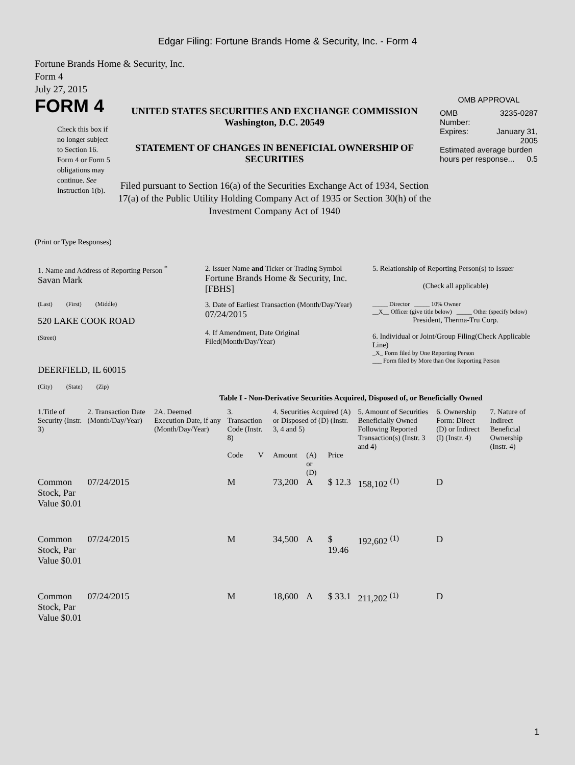Edgar Filing: Fortune Brands Home & Security, Inc. - Form 4
Fortune Brands Home & Security, Inc.
Form 4
July 27, 2015
FORM 4
Check this box if no longer subject to Section 16. Form 4 or Form 5 obligations may continue. See Instruction 1(b).
UNITED STATES SECURITIES AND EXCHANGE COMMISSION
Washington, D.C. 20549
STATEMENT OF CHANGES IN BENEFICIAL OWNERSHIP OF SECURITIES
Filed pursuant to Section 16(a) of the Securities Exchange Act of 1934, Section 17(a) of the Public Utility Holding Company Act of 1935 or Section 30(h) of the Investment Company Act of 1940
OMB APPROVAL
| OMB Number: | 3235-0287 |
| Expires: | January 31, 2005 |
| Estimated average burden hours per response... 0.5 | |
(Print or Type Responses)
| 1. Name and Address of Reporting Person <sup>*</sup> Savan Mark | 2. Issuer Name and Ticker or Trading Symbol Fortune Brands Home & Security, Inc. [FBHS] | 5. Relationship of Reporting Person(s) to Issuer (Check all applicable) |
| (Last) (First) (Middle) 520 LAKE COOK ROAD (Street) DEERFIELD, IL 60015 (City) (State) (Zip) | 3. Date of Earliest Transaction (Month/Day/Year) 07/24/2015 4. If Amendment, Date Original Filed(Month/Day/Year) | _____ Director _____ 10% Owner __X__ Officer (give title below) _____ Other (specify below) President, Therma-Tru Corp. 6. Individual or Joint/Group Filing(Check Applicable Line) _X_ Form filed by One Reporting Person ___ Form filed by More than One Reporting Person |
Table I - Non-Derivative Securities Acquired, Disposed of, or Beneficially Owned
| 1.Title of Security (Instr. 3) | 2. Transaction Date (Month/Day/Year) | 2A. Deemed Execution Date, if any (Month/Day/Year) | 3. Transaction Code (Instr. 8) | | 4. Securities Acquired (A) or Disposed of (D) (Instr. 3, 4 and 5) | | | 5. Amount of Securities Beneficially Owned Following Reported Transaction(s) (Instr. 3 and 4) | 6. Ownership Form: Direct (D) or Indirect (I) (Instr. 4) | 7. Nature of Indirect Beneficial Ownership (Instr. 4) |
| --- | --- | --- | --- | --- | --- | --- | --- | --- | --- | --- |
| | | | Code | V | Amount | (A) or (D) | Price | | | |
| Common Stock, Par Value $0.01 | 07/24/2015 | | M | | 73,200 | A | $ 12.3 | 158,102 <sup>(1)</sup> | D | |
| Common Stock, Par Value $0.01 | 07/24/2015 | | M | | 34,500 | A | $ 19.46 | 192,602 <sup>(1)</sup> | D | |
| Common Stock, Par Value $0.01 | 07/24/2015 | | M | | 18,600 | A | $ 33.1 | 211,202 <sup>(1)</sup> | D | |
1